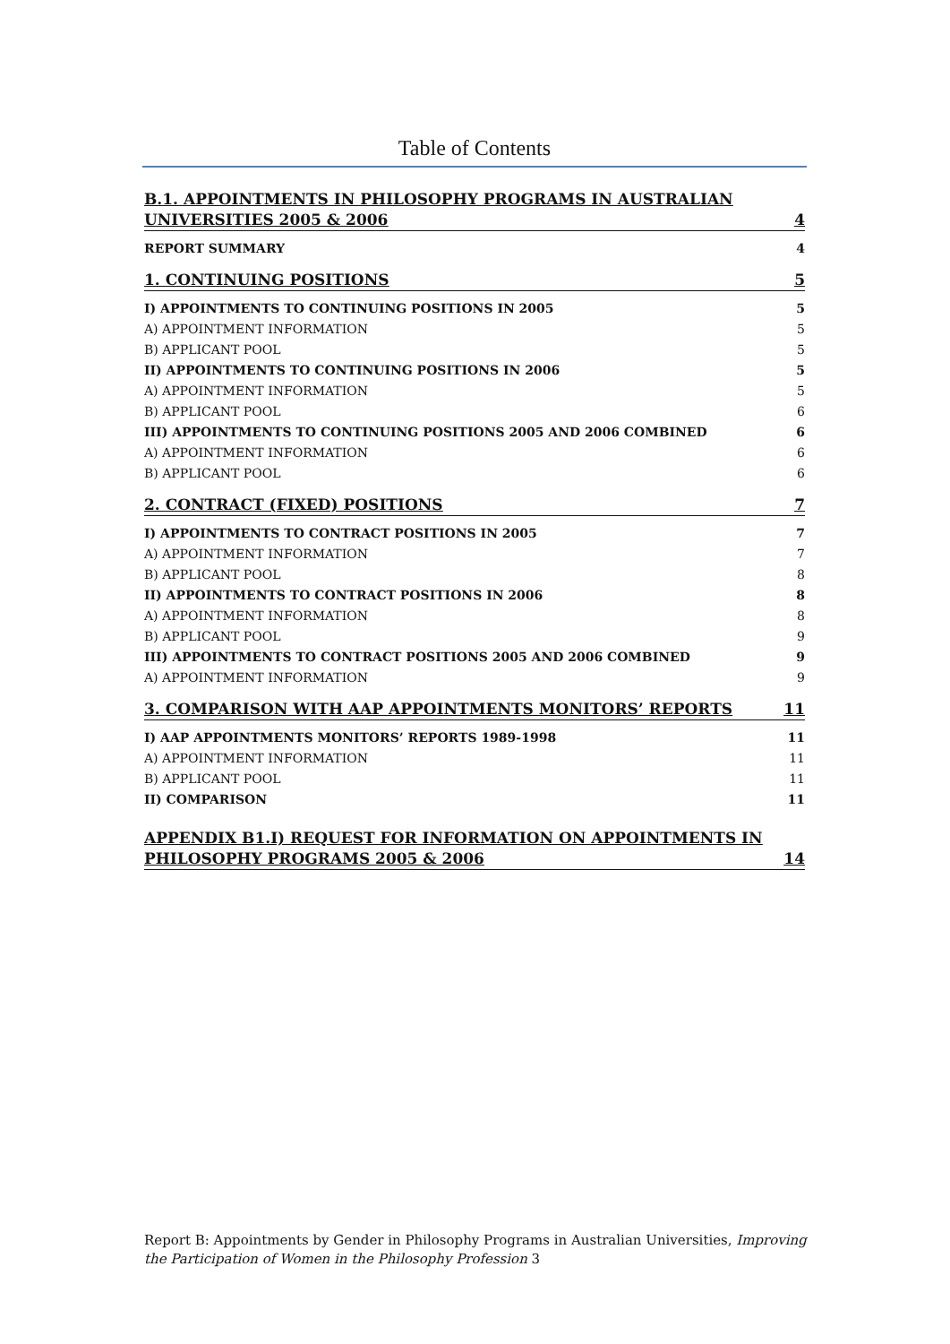Table of Contents
B.1. APPOINTMENTS IN PHILOSOPHY PROGRAMS IN AUSTRALIAN UNIVERSITIES 2005 & 2006 4
REPORT SUMMARY 4
1. CONTINUING POSITIONS 5
I) APPOINTMENTS TO CONTINUING POSITIONS IN 2005 5
A) APPOINTMENT INFORMATION 5
B) APPLICANT POOL 5
II) APPOINTMENTS TO CONTINUING POSITIONS IN 2006 5
A) APPOINTMENT INFORMATION 5
B) APPLICANT POOL 6
III) APPOINTMENTS TO CONTINUING POSITIONS 2005 AND 2006 COMBINED 6
A) APPOINTMENT INFORMATION 6
B) APPLICANT POOL 6
2. CONTRACT (FIXED) POSITIONS 7
I) APPOINTMENTS TO CONTRACT POSITIONS IN 2005 7
A) APPOINTMENT INFORMATION 7
B) APPLICANT POOL 8
II) APPOINTMENTS TO CONTRACT POSITIONS IN 2006 8
A) APPOINTMENT INFORMATION 8
B) APPLICANT POOL 9
III) APPOINTMENTS TO CONTRACT POSITIONS 2005 AND 2006 COMBINED 9
A) APPOINTMENT INFORMATION 9
3. COMPARISON WITH AAP APPOINTMENTS MONITORS’ REPORTS 11
I) AAP APPOINTMENTS MONITORS’ REPORTS 1989-1998 11
A) APPOINTMENT INFORMATION 11
B) APPLICANT POOL 11
II) COMPARISON 11
APPENDIX B1.I) REQUEST FOR INFORMATION ON APPOINTMENTS IN PHILOSOPHY PROGRAMS 2005 & 2006 14
Report B: Appointments by Gender in Philosophy Programs in Australian Universities, Improving the Participation of Women in the Philosophy Profession 3